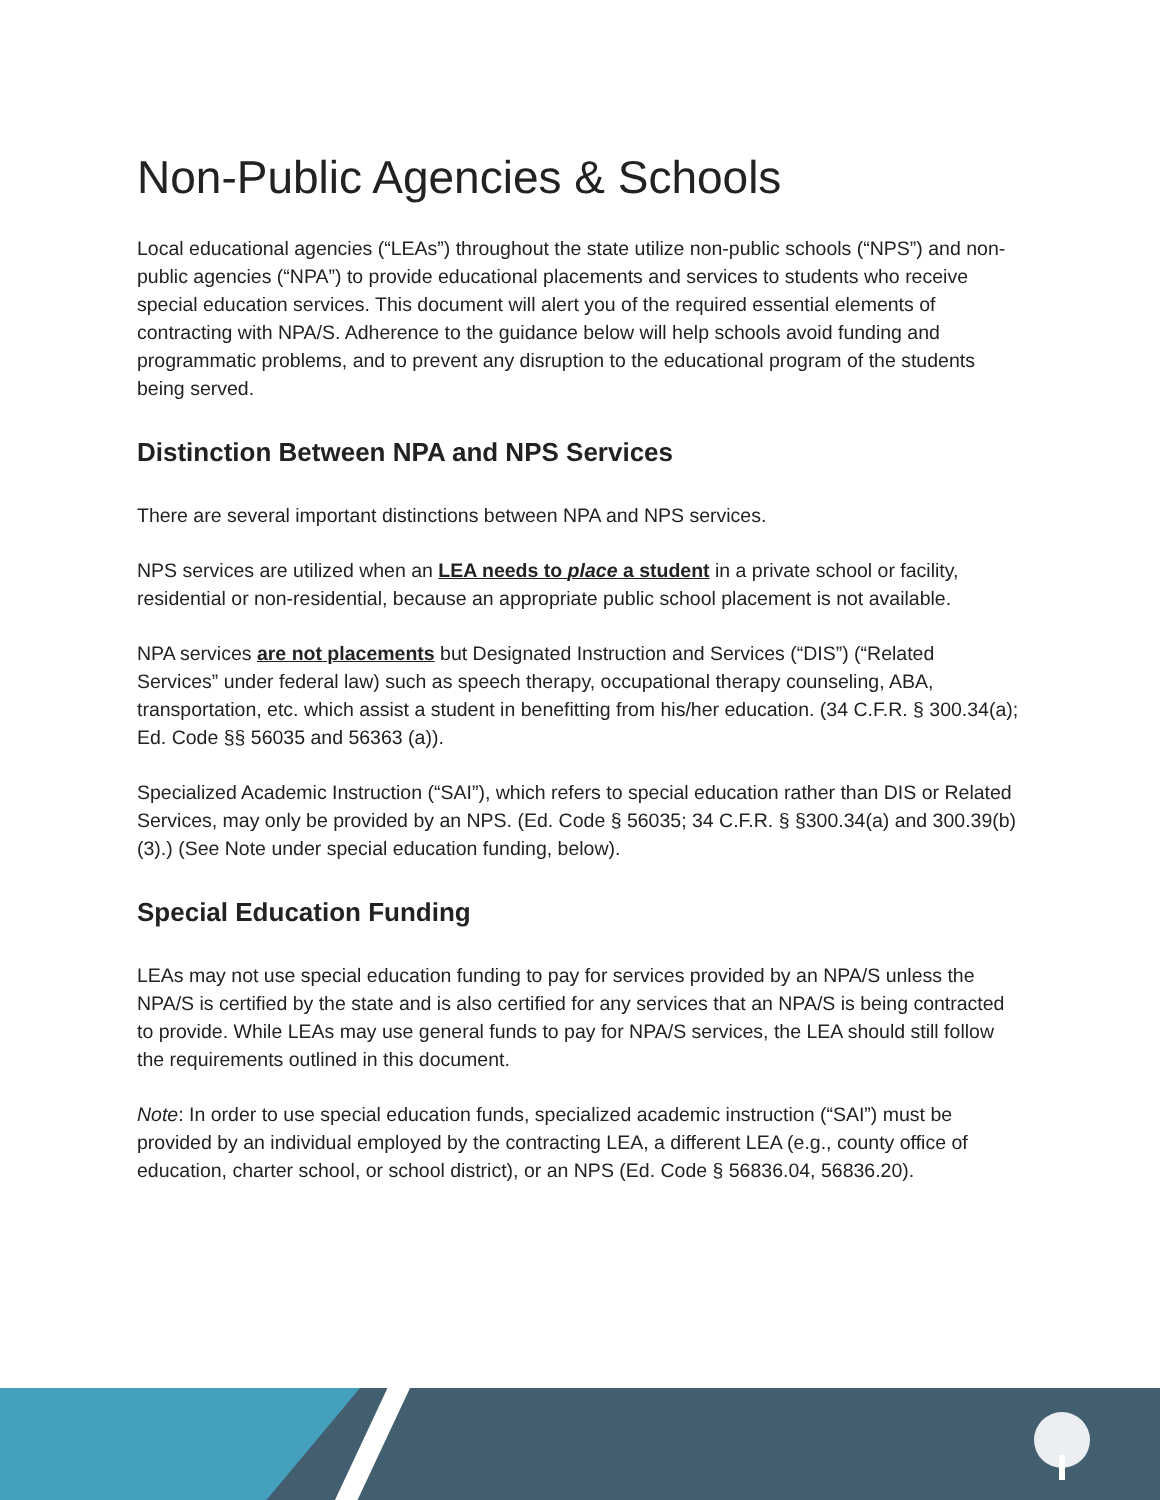Non-Public Agencies & Schools
Local educational agencies (“LEAs”) throughout the state utilize non-public schools (“NPS”) and non-public agencies (“NPA”) to provide educational placements and services to students who receive special education services. This document will alert you of the required essential elements of contracting with NPA/S. Adherence to the guidance below will help schools avoid funding and programmatic problems, and to prevent any disruption to the educational program of the students being served.
Distinction Between NPA and NPS Services
There are several important distinctions between NPA and NPS services.
NPS services are utilized when an LEA needs to place a student in a private school or facility, residential or non-residential, because an appropriate public school placement is not available.
NPA services are not placements but Designated Instruction and Services (“DIS”) (“Related Services” under federal law) such as speech therapy, occupational therapy counseling, ABA, transportation, etc. which assist a student in benefitting from his/her education. (34 C.F.R. § 300.34(a); Ed. Code §§ 56035 and 56363 (a)).
Specialized Academic Instruction (“SAI”), which refers to special education rather than DIS or Related Services, may only be provided by an NPS. (Ed. Code § 56035; 34 C.F.R. § §300.34(a) and 300.39(b)(3).) (See Note under special education funding, below).
Special Education Funding
LEAs may not use special education funding to pay for services provided by an NPA/S unless the NPA/S is certified by the state and is also certified for any services that an NPA/S is being contracted to provide. While LEAs may use general funds to pay for NPA/S services, the LEA should still follow the requirements outlined in this document.
Note: In order to use special education funds, specialized academic instruction (“SAI”) must be provided by an individual employed by the contracting LEA, a different LEA (e.g., county office of education, charter school, or school district), or an NPS (Ed. Code § 56836.04, 56836.20).